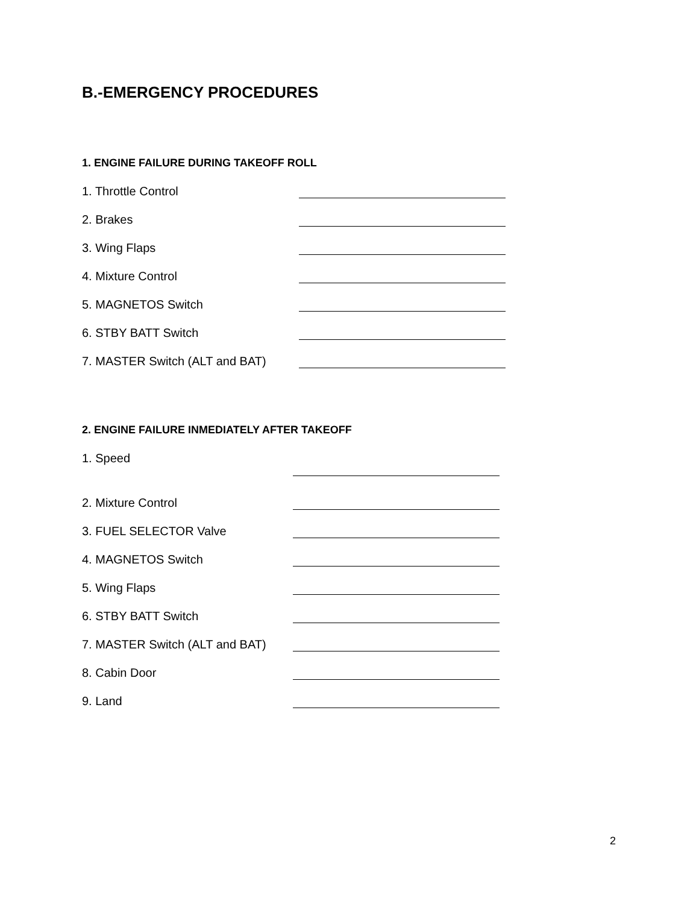B.-EMERGENCY PROCEDURES
1. ENGINE FAILURE DURING TAKEOFF ROLL
1. Throttle Control
2. Brakes
3. Wing Flaps
4. Mixture Control
5. MAGNETOS Switch
6. STBY BATT Switch
7. MASTER Switch (ALT and BAT)
2. ENGINE FAILURE INMEDIATELY AFTER TAKEOFF
1. Speed
2. Mixture Control
3. FUEL SELECTOR Valve
4. MAGNETOS Switch
5. Wing Flaps
6. STBY BATT Switch
7. MASTER Switch (ALT and BAT)
8. Cabin Door
9. Land
2